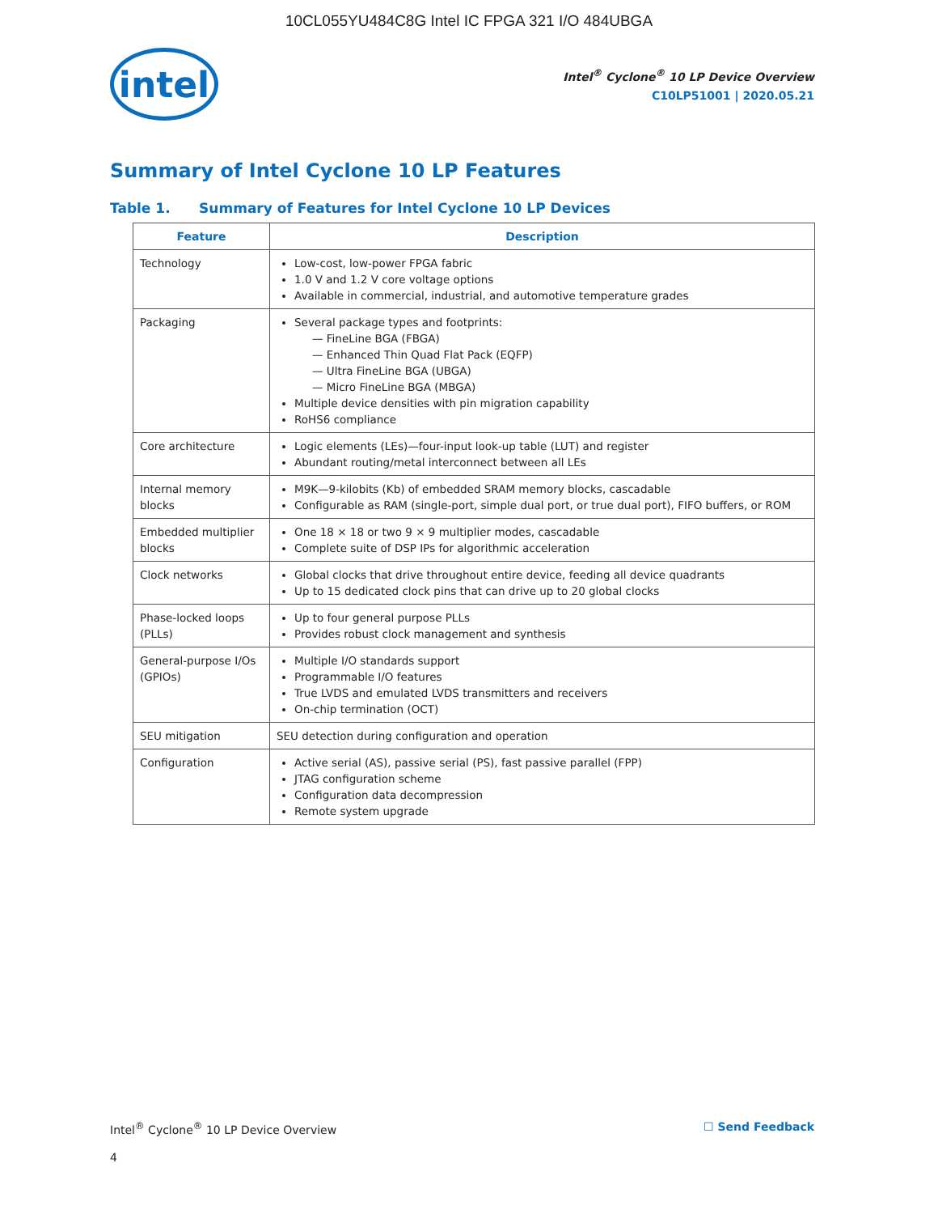10CL055YU484C8G Intel IC FPGA 321 I/O 484UBGA
intel
Intel<sup>®</sup> Cyclone<sup>®</sup> 10 LP Device Overview
C10LP51001 | 2020.05.21
Summary of Intel Cyclone 10 LP Features
Table 1. Summary of Features for Intel Cyclone 10 LP Devices
| Feature | Description |
| --- | --- |
| Technology | Low-cost, low-power FPGA fabric 1.0 V and 1.2 V core voltage options Available in commercial, industrial, and automotive temperature grades |
| Packaging | Several package types and footprints: — FineLine BGA (FBGA) — Enhanced Thin Quad Flat Pack (EQFP) — Ultra FineLine BGA (UBGA) — Micro FineLine BGA (MBGA) Multiple device densities with pin migration capability RoHS6 compliance |
| Core architecture | Logic elements (LEs)—four-input look-up table (LUT) and register Abundant routing/metal interconnect between all LEs |
| Internal memory blocks | M9K—9-kilobits (Kb) of embedded SRAM memory blocks, cascadable Configurable as RAM (single-port, simple dual port, or true dual port), FIFO buffers, or ROM |
| Embedded multiplier blocks | One 18 × 18 or two 9 × 9 multiplier modes, cascadable Complete suite of DSP IPs for algorithmic acceleration |
| Clock networks | Global clocks that drive throughout entire device, feeding all device quadrants Up to 15 dedicated clock pins that can drive up to 20 global clocks |
| Phase-locked loops (PLLs) | Up to four general purpose PLLs Provides robust clock management and synthesis |
| General-purpose I/Os (GPIOs) | Multiple I/O standards support Programmable I/O features True LVDS and emulated LVDS transmitters and receivers On-chip termination (OCT) |
| SEU mitigation | SEU detection during configuration and operation |
| Configuration | Active serial (AS), passive serial (PS), fast passive parallel (FPP) JTAG configuration scheme Configuration data decompression Remote system upgrade |
Intel<sup>®</sup> Cyclone<sup>®</sup> 10 LP Device Overview ☐ Send Feedback
4